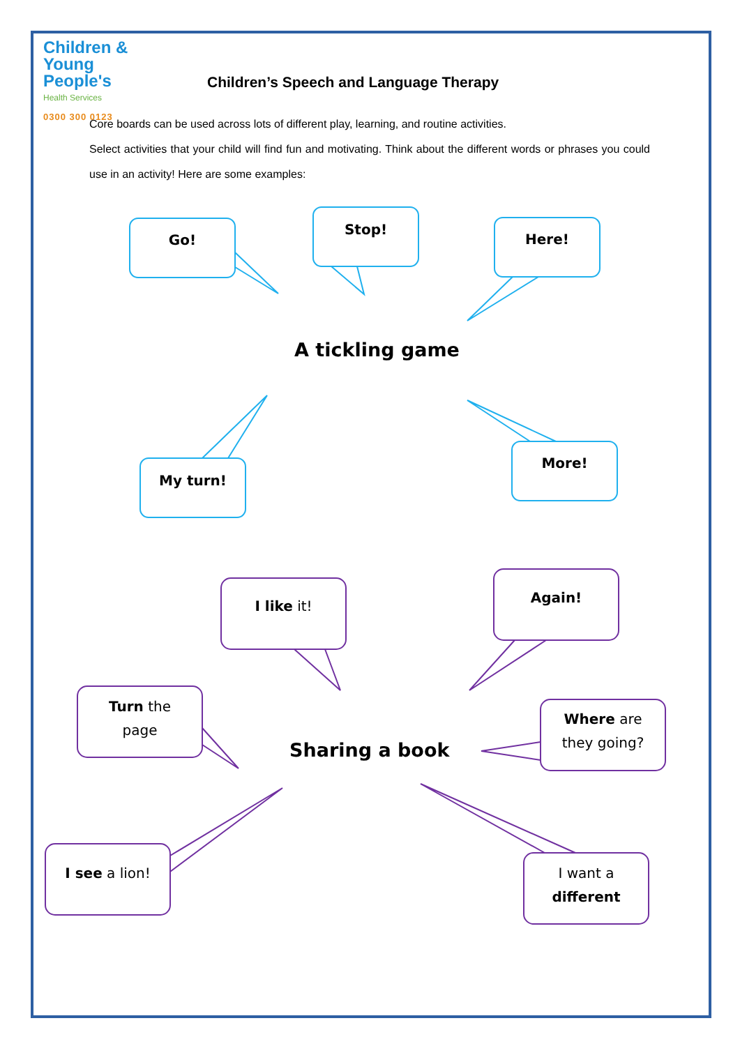Children &
Young People's
Health Services
0300 300 0123
Children’s Speech and Language Therapy
Core boards can be used across lots of different play, learning, and routine activities.
Select activities that your child will find fun and motivating. Think about the different words or phrases you could use in an activity! Here are some examples:
Go!
Stop!
Here!
A tickling game
My turn!
More!
I like it!
Again!
Turn the
page
Where are
they going?
Sharing a book
I see a lion!
I want a
different